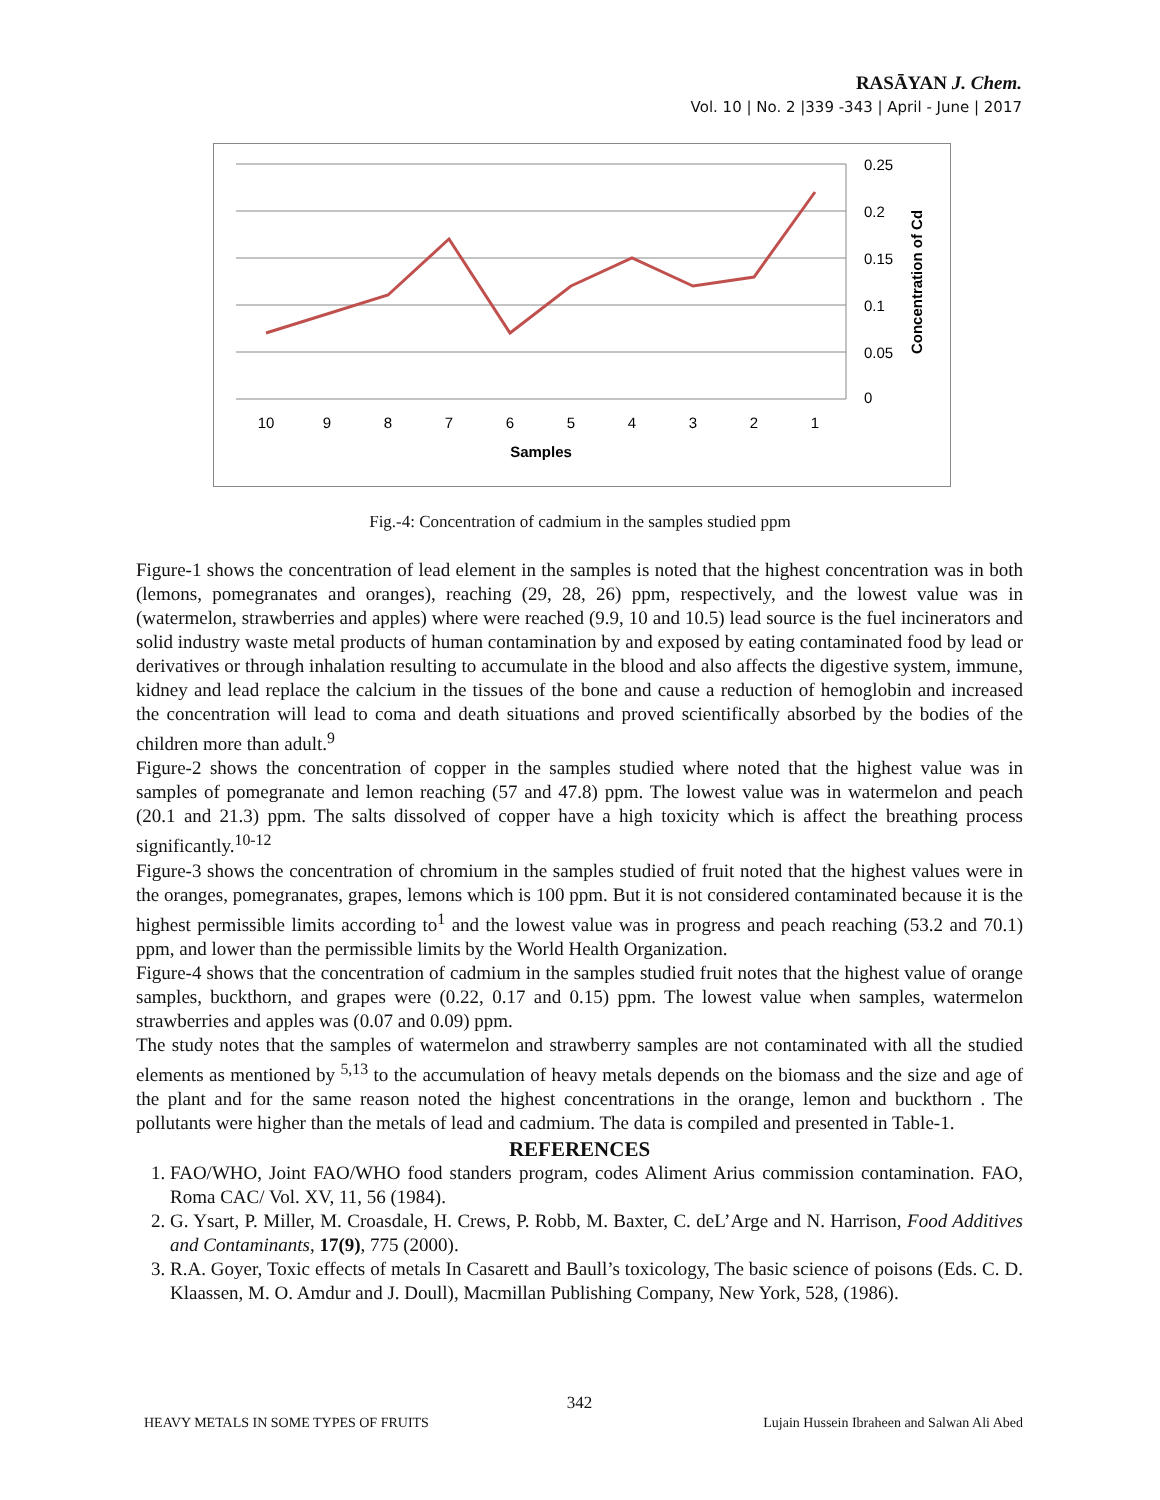RASĀYAN J. Chem.
Vol. 10 | No. 2 |339 -343 | April - June | 2017
0.25
0.2
0.15
0.1
0.05
0
10
9
8
7
6
5
4
3
2
1
Samples
Concentration of Cd
Fig.-4: Concentration of cadmium in the samples studied ppm
Figure-1 shows the concentration of lead element in the samples is noted that the highest concentration was in both (lemons, pomegranates and oranges), reaching (29, 28, 26) ppm, respectively, and the lowest value was in (watermelon, strawberries and apples) where were reached (9.9, 10 and 10.5) lead source is the fuel incinerators and solid industry waste metal products of human contamination by and exposed by eating contaminated food by lead or derivatives or through inhalation resulting to accumulate in the blood and also affects the digestive system, immune, kidney and lead replace the calcium in the tissues of the bone and cause a reduction of hemoglobin and increased the concentration will lead to coma and death situations and proved scientifically absorbed by the bodies of the children more than adult.<sup>9</sup>
Figure-2 shows the concentration of copper in the samples studied where noted that the highest value was in samples of pomegranate and lemon reaching (57 and 47.8) ppm. The lowest value was in watermelon and peach (20.1 and 21.3) ppm. The salts dissolved of copper have a high toxicity which is affect the breathing process significantly.<sup>10-12</sup>
Figure-3 shows the concentration of chromium in the samples studied of fruit noted that the highest values were in the oranges, pomegranates, grapes, lemons which is 100 ppm. But it is not considered contaminated because it is the highest permissible limits according to<sup>1</sup> and the lowest value was in progress and peach reaching (53.2 and 70.1) ppm, and lower than the permissible limits by the World Health Organization.
Figure-4 shows that the concentration of cadmium in the samples studied fruit notes that the highest value of orange samples, buckthorn, and grapes were (0.22, 0.17 and 0.15) ppm. The lowest value when samples, watermelon strawberries and apples was (0.07 and 0.09) ppm.
The study notes that the samples of watermelon and strawberry samples are not contaminated with all the studied elements as mentioned by <sup>5,13</sup> to the accumulation of heavy metals depends on the biomass and the size and age of the plant and for the same reason noted the highest concentrations in the orange, lemon and buckthorn . The pollutants were higher than the metals of lead and cadmium. The data is compiled and presented in Table-1.
REFERENCES
1. FAO/WHO, Joint FAO/WHO food standers program, codes Aliment Arius commission contamination. FAO, Roma CAC/ Vol. XV, 11, 56 (1984).
2. G. Ysart, P. Miller, M. Croasdale, H. Crews, P. Robb, M. Baxter, C. deL’Arge and N. Harrison, Food Additives and Contaminants, 17(9), 775 (2000).
3. R.A. Goyer, Toxic effects of metals In Casarett and Baull’s toxicology, The basic science of poisons (Eds. C. D. Klaassen, M. O. Amdur and J. Doull), Macmillan Publishing Company, New York, 528, (1986).
342
HEAVY METALS IN SOME TYPES OF FRUITS Lujain Hussein Ibraheen and Salwan Ali Abed